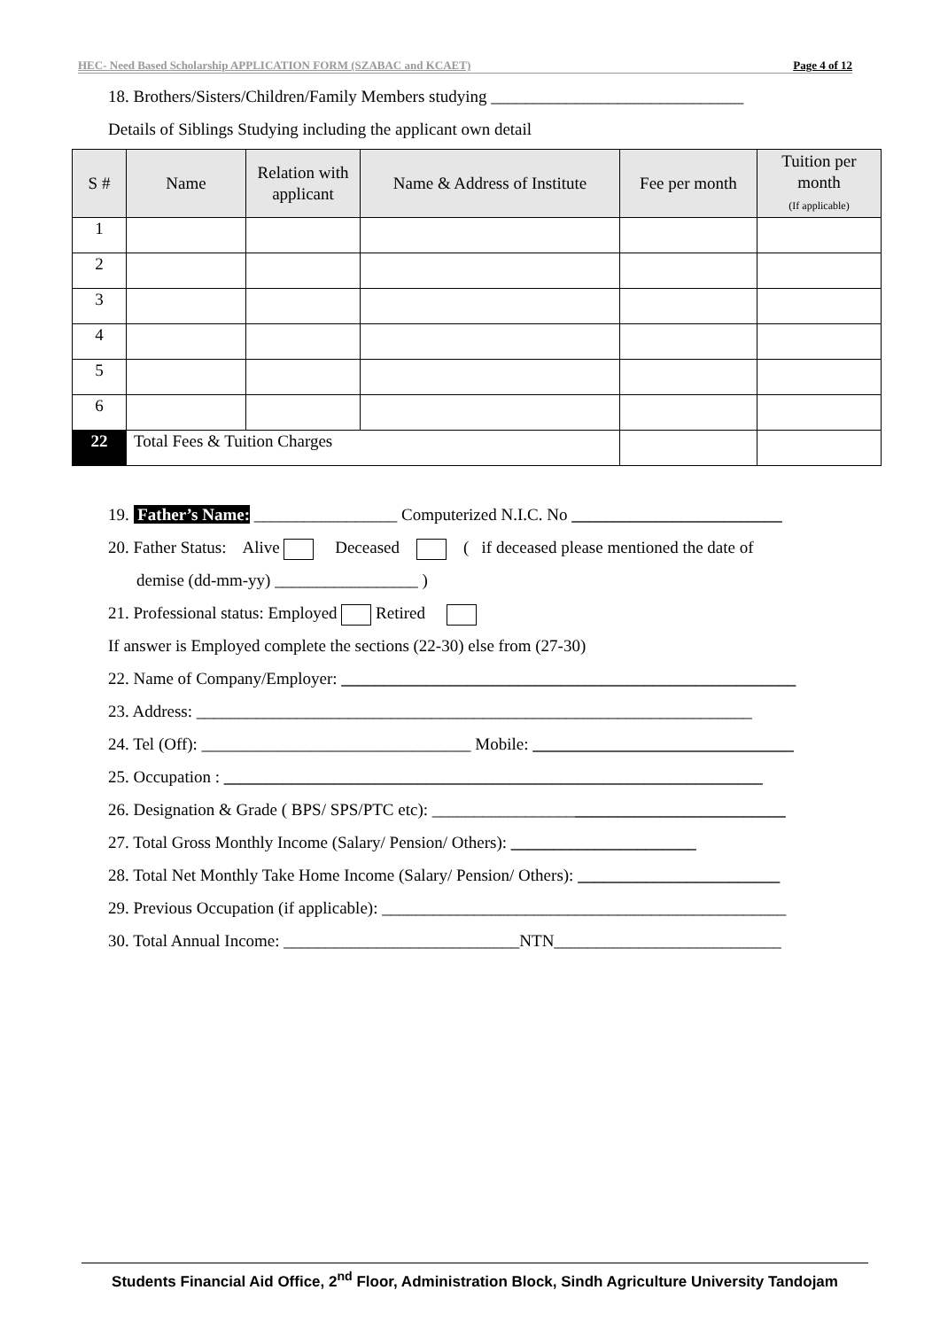HEC- Need Based Scholarship APPLICATION FORM (SZABAC and KCAET) Page 4 of 12
18. Brothers/Sisters/Children/Family Members studying ______________________________
Details of Siblings Studying including the applicant own detail
| S # | Name | Relation with applicant | Name & Address of Institute | Fee per month | Tuition per month (If applicable) |
| --- | --- | --- | --- | --- | --- |
| 1 | | | | | |
| 2 | | | | | |
| 3 | | | | | |
| 4 | | | | | |
| 5 | | | | | |
| 6 | | | | | |
| 22 | Total Fees & Tuition Charges | | | | |
19. Father’s Name: _________________ Computerized N.I.C. No _________________________
20. Father Status: Alive Deceased ( if deceased please mentioned the date of
demise (dd-mm-yy) _________________ )
21. Professional status: Employed Retired
If answer is Employed complete the sections (22-30) else from (27-30)
22. Name of Company/Employer: ______________________________________________________
23. Address: __________________________________________________________________
24. Tel (Off): ________________________________ Mobile: _______________________________
25. Occupation : ________________________________________________________________
26. Designation & Grade ( BPS/ SPS/PTC etc): __________________________________________
27. Total Gross Monthly Income (Salary/ Pension/ Others): ______________________
28. Total Net Monthly Take Home Income (Salary/ Pension/ Others): ________________________
29. Previous Occupation (if applicable): ________________________________________________
30. Total Annual Income: ____________________________NTN___________________________
Students Financial Aid Office, 2<sup>nd</sup> Floor, Administration Block, Sindh Agriculture University Tandojam